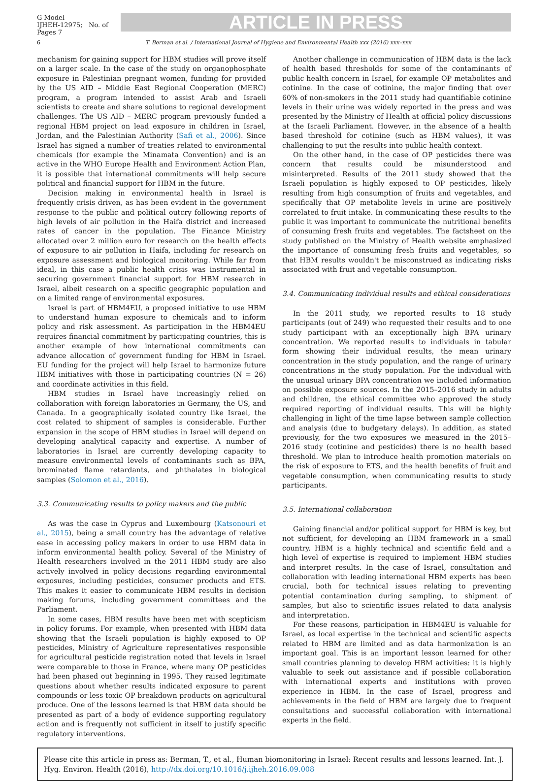G Model
IJHEH-12975; No. of Pages 7
ARTICLE IN PRESS
6 T. Berman et al. / International Journal of Hygiene and Environmental Health xxx (2016) xxx–xxx
mechanism for gaining support for HBM studies will prove itself on a larger scale. In the case of the study on organophosphate exposure in Palestinian pregnant women, funding for provided by the US AID – Middle East Regional Cooperation (MERC) program, a program intended to assist Arab and Israeli scientists to create and share solutions to regional development challenges. The US AID – MERC program previously funded a regional HBM project on lead exposure in children in Israel, Jordan, and the Palestinian Authority (Safi et al., 2006). Since Israel has signed a number of treaties related to environmental chemicals (for example the Minamata Convention) and is an active in the WHO Europe Health and Environment Action Plan, it is possible that international commitments will help secure political and financial support for HBM in the future.
Decision making in environmental health in Israel is frequently crisis driven, as has been evident in the government response to the public and political outcry following reports of high levels of air pollution in the Haifa district and increased rates of cancer in the population. The Finance Ministry allocated over 2 million euro for research on the health effects of exposure to air pollution in Haifa, including for research on exposure assessment and biological monitoring. While far from ideal, in this case a public health crisis was instrumental in securing government financial support for HBM research in Israel, albeit research on a specific geographic population and on a limited range of environmental exposures.
Israel is part of HBM4EU, a proposed initiative to use HBM to understand human exposure to chemicals and to inform policy and risk assessment. As participation in the HBM4EU requires financial commitment by participating countries, this is another example of how international commitments can advance allocation of government funding for HBM in Israel. EU funding for the project will help Israel to harmonize future HBM initiatives with those in participating countries (N = 26) and coordinate activities in this field.
HBM studies in Israel have increasingly relied on collaboration with foreign laboratories in Germany, the US, and Canada. In a geographically isolated country like Israel, the cost related to shipment of samples is considerable. Further expansion in the scope of HBM studies in Israel will depend on developing analytical capacity and expertise. A number of laboratories in Israel are currently developing capacity to measure environmental levels of contaminants such as BPA, brominated flame retardants, and phthalates in biological samples (Solomon et al., 2016).
3.3. Communicating results to policy makers and the public
As was the case in Cyprus and Luxembourg (Katsonouri et al., 2015), being a small country has the advantage of relative ease in accessing policy makers in order to use HBM data in inform environmental health policy. Several of the Ministry of Health researchers involved in the 2011 HBM study are also actively involved in policy decisions regarding environmental exposures, including pesticides, consumer products and ETS. This makes it easier to communicate HBM results in decision making forums, including government committees and the Parliament.
In some cases, HBM results have been met with scepticism in policy forums. For example, when presented with HBM data showing that the Israeli population is highly exposed to OP pesticides, Ministry of Agriculture representatives responsible for agricultural pesticide registration noted that levels in Israel were comparable to those in France, where many OP pesticides had been phased out beginning in 1995. They raised legitimate questions about whether results indicated exposure to parent compounds or less toxic OP breakdown products on agricultural produce. One of the lessons learned is that HBM data should be presented as part of a body of evidence supporting regulatory action and is frequently not sufficient in itself to justify specific regulatory interventions.
Another challenge in communication of HBM data is the lack of health based thresholds for some of the contaminants of public health concern in Israel, for example OP metabolites and cotinine. In the case of cotinine, the major finding that over 60% of non-smokers in the 2011 study had quantifiable cotinine levels in their urine was widely reported in the press and was presented by the Ministry of Health at official policy discussions at the Israeli Parliament. However, in the absence of a health based threshold for cotinine (such as HBM values), it was challenging to put the results into public health context.
On the other hand, in the case of OP pesticides there was concern that results could be misunderstood and misinterpreted. Results of the 2011 study showed that the Israeli population is highly exposed to OP pesticides, likely resulting from high consumption of fruits and vegetables, and specifically that OP metabolite levels in urine are positively correlated to fruit intake. In communicating these results to the public it was important to communicate the nutritional benefits of consuming fresh fruits and vegetables. The factsheet on the study published on the Ministry of Health website emphasized the importance of consuming fresh fruits and vegetables, so that HBM results wouldn't be misconstrued as indicating risks associated with fruit and vegetable consumption.
3.4. Communicating individual results and ethical considerations
In the 2011 study, we reported results to 18 study participants (out of 249) who requested their results and to one study participant with an exceptionally high BPA urinary concentration. We reported results to individuals in tabular form showing their individual results, the mean urinary concentration in the study population, and the range of urinary concentrations in the study population. For the individual with the unusual urinary BPA concentration we included information on possible exposure sources. In the 2015–2016 study in adults and children, the ethical committee who approved the study required reporting of individual results. This will be highly challenging in light of the time lapse between sample collection and analysis (due to budgetary delays). In addition, as stated previously, for the two exposures we measured in the 2015–2016 study (cotinine and pesticides) there is no health based threshold. We plan to introduce health promotion materials on the risk of exposure to ETS, and the health benefits of fruit and vegetable consumption, when communicating results to study participants.
3.5. International collaboration
Gaining financial and/or political support for HBM is key, but not sufficient, for developing an HBM framework in a small country. HBM is a highly technical and scientific field and a high level of expertise is required to implement HBM studies and interpret results. In the case of Israel, consultation and collaboration with leading international HBM experts has been crucial, both for technical issues relating to preventing potential contamination during sampling, to shipment of samples, but also to scientific issues related to data analysis and interpretation.
For these reasons, participation in HBM4EU is valuable for Israel, as local expertise in the technical and scientific aspects related to HBM are limited and as data harmonization is an important goal. This is an important lesson learned for other small countries planning to develop HBM activities: it is highly valuable to seek out assistance and if possible collaboration with international experts and institutions with proven experience in HBM. In the case of Israel, progress and achievements in the field of HBM are largely due to frequent consultations and successful collaboration with international experts in the field.
Please cite this article in press as: Berman, T., et al., Human biomonitoring in Israel: Recent results and lessons learned. Int. J. Hyg. Environ. Health (2016), http://dx.doi.org/10.1016/j.ijheh.2016.09.008